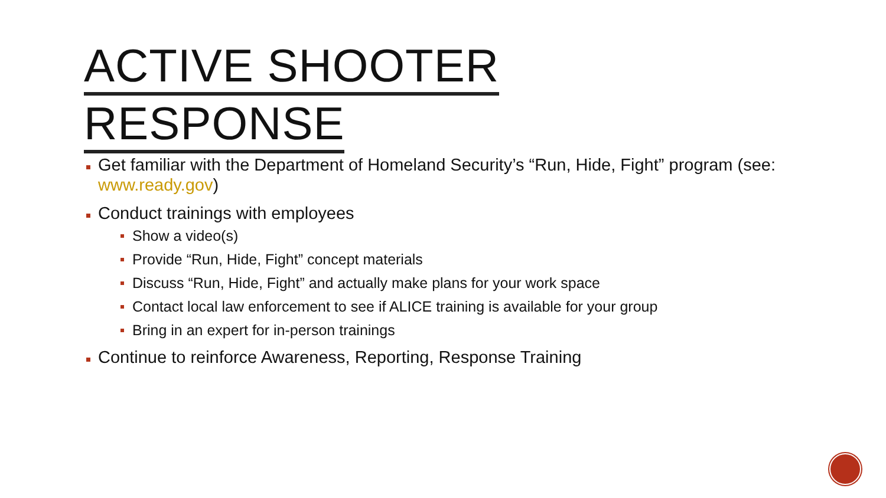ACTIVE SHOOTER
RESPONSE
Get familiar with the Department of Homeland Security’s “Run, Hide, Fight” program (see: www.ready.gov)
Conduct trainings with employees
Show a video(s)
Provide “Run, Hide, Fight” concept materials
Discuss “Run, Hide, Fight” and actually make plans for your work space
Contact local law enforcement to see if ALICE training is available for your group
Bring in an expert for in-person trainings
Continue to reinforce Awareness, Reporting, Response Training